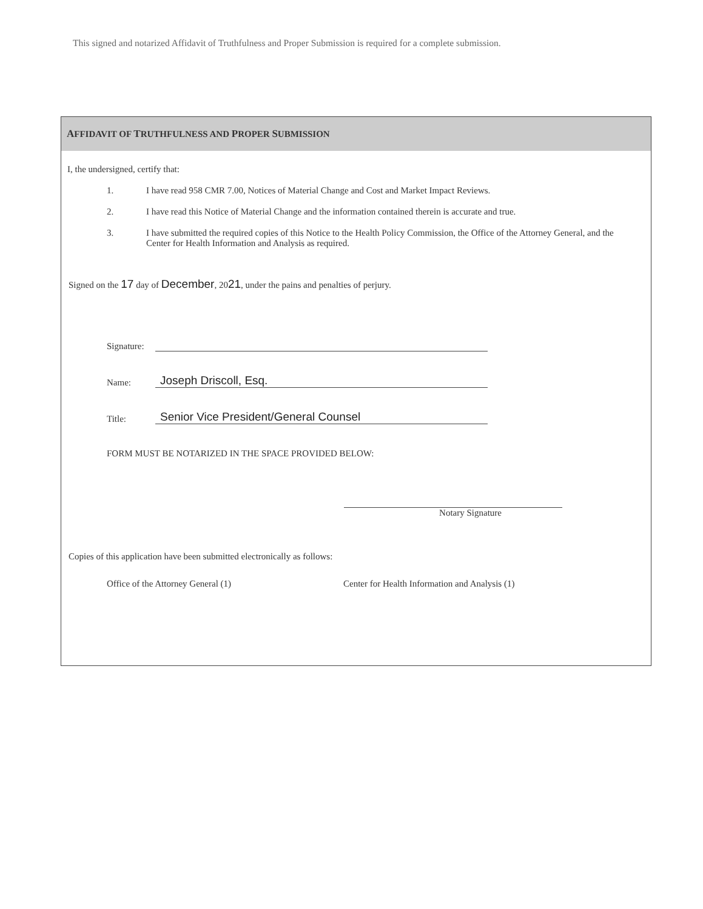This signed and notarized Affidavit of Truthfulness and Proper Submission is required for a complete submission.
AFFIDAVIT OF TRUTHFULNESS AND PROPER SUBMISSION
I, the undersigned, certify that:
1. I have read 958 CMR 7.00, Notices of Material Change and Cost and Market Impact Reviews.
2. I have read this Notice of Material Change and the information contained therein is accurate and true.
3. I have submitted the required copies of this Notice to the Health Policy Commission, the Office of the Attorney General, and the Center for Health Information and Analysis as required.
Signed on the 17 day of December, 2021, under the pains and penalties of perjury.
Signature:
Name: Joseph Driscoll, Esq.
Title: Senior Vice President/General Counsel
FORM MUST BE NOTARIZED IN THE SPACE PROVIDED BELOW:
Notary Signature
Copies of this application have been submitted electronically as follows:
Office of the Attorney General (1) Center for Health Information and Analysis (1)